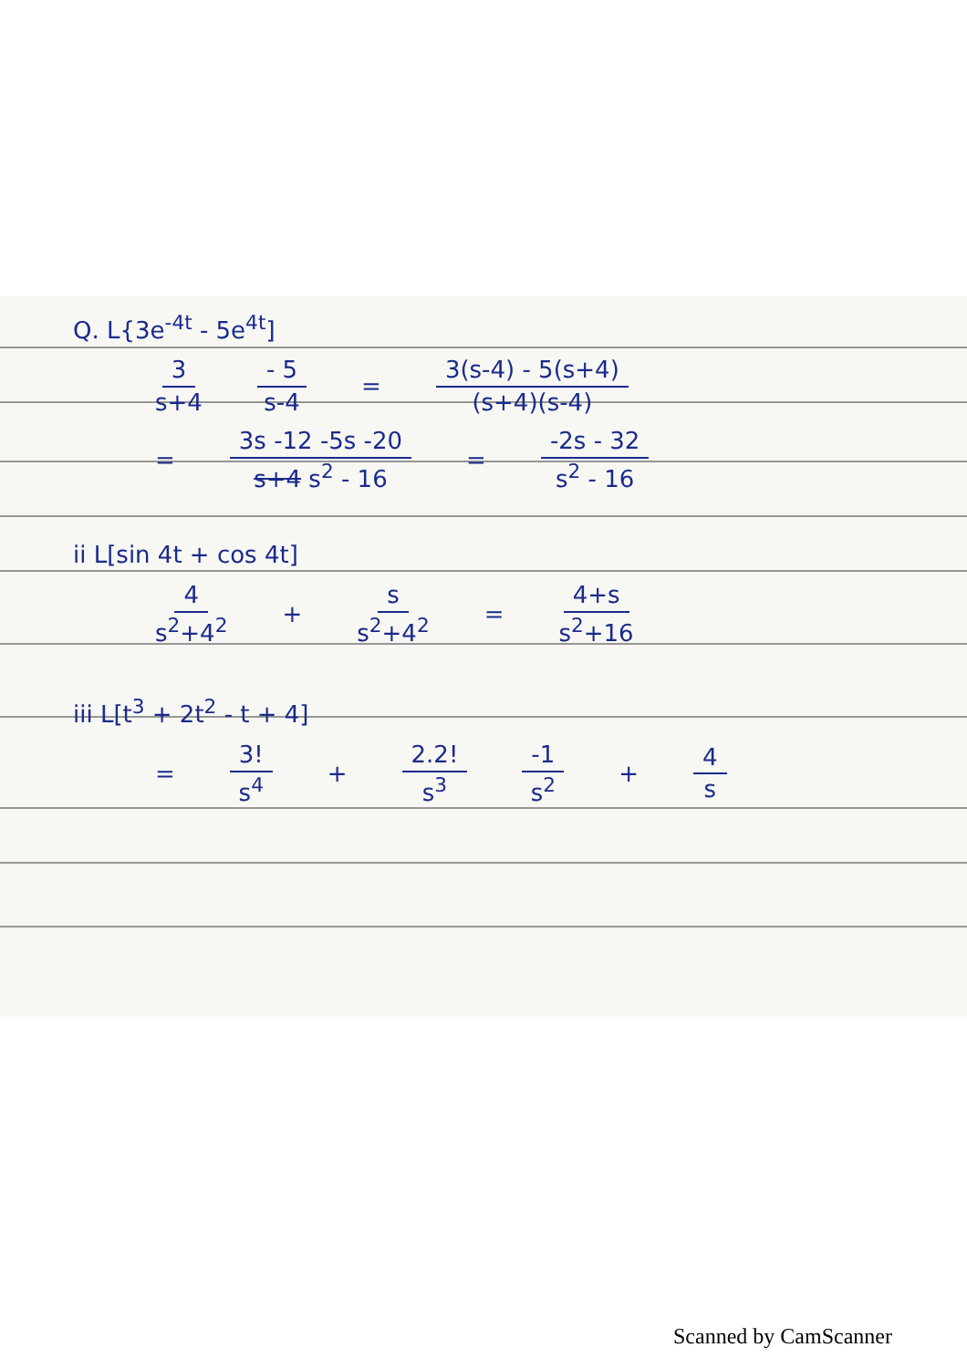Q. L{3e<sup>-4t</sup> - 5e<sup>4t</sup>]
3 s+4 - 5 s-4 = 3(s-4) - 5(s+4) (s+4)(s-4)
= 3s -12 -5s -20 s+4 s<sup>2</sup> - 16 = -2s - 32 s<sup>2</sup> - 16
ii L[sin 4t + cos 4t]
4 s<sup>2</sup>+4<sup>2</sup> + s s<sup>2</sup>+4<sup>2</sup> = 4+s s<sup>2</sup>+16
iii L[t<sup>3</sup> + 2t<sup>2</sup> - t + 4]
= 3! s<sup>4</sup> + 2.2! s<sup>3</sup> -1 s<sup>2</sup> + 4 s
Scanned by CamScanner